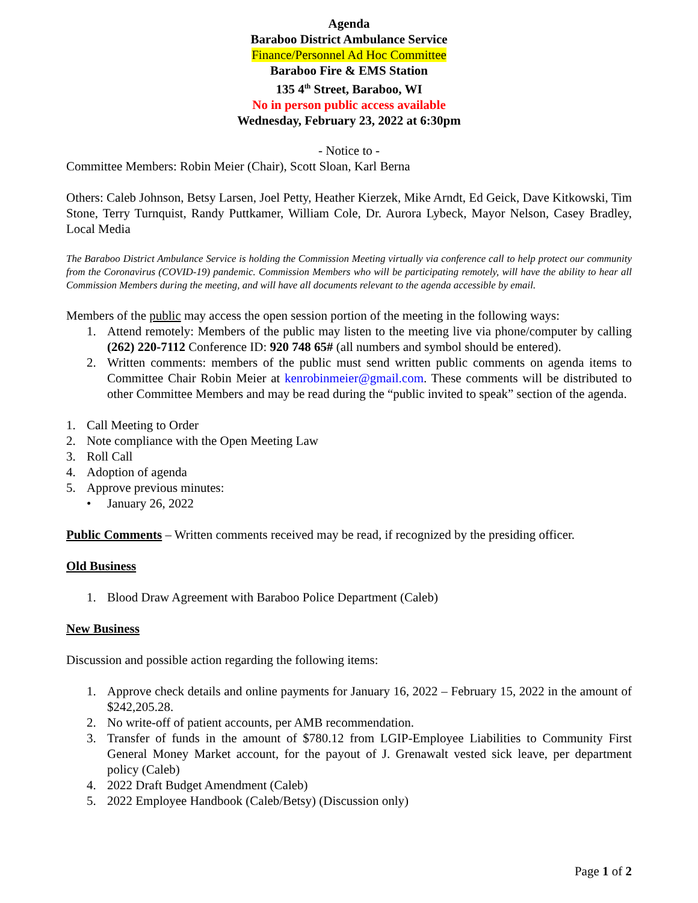Agenda
Baraboo District Ambulance Service
Finance/Personnel Ad Hoc Committee
Baraboo Fire & EMS Station
135 4<sup>th</sup> Street, Baraboo, WI
No in person public access available
Wednesday, February 23, 2022 at 6:30pm
- Notice to -
Committee Members: Robin Meier (Chair), Scott Sloan, Karl Berna
Others: Caleb Johnson, Betsy Larsen, Joel Petty, Heather Kierzek, Mike Arndt, Ed Geick, Dave Kitkowski, Tim Stone, Terry Turnquist, Randy Puttkamer, William Cole, Dr. Aurora Lybeck, Mayor Nelson, Casey Bradley, Local Media
The Baraboo District Ambulance Service is holding the Commission Meeting virtually via conference call to help protect our community from the Coronavirus (COVID-19) pandemic. Commission Members who will be participating remotely, will have the ability to hear all Commission Members during the meeting, and will have all documents relevant to the agenda accessible by email.
Members of the public may access the open session portion of the meeting in the following ways:
1. Attend remotely: Members of the public may listen to the meeting live via phone/computer by calling (262) 220-7112 Conference ID: 920 748 65# (all numbers and symbol should be entered).
2. Written comments: members of the public must send written public comments on agenda items to Committee Chair Robin Meier at kenrobinmeier@gmail.com. These comments will be distributed to other Committee Members and may be read during the “public invited to speak” section of the agenda.
1. Call Meeting to Order
2. Note compliance with the Open Meeting Law
3. Roll Call
4. Adoption of agenda
5. Approve previous minutes:
• January 26, 2022
Public Comments – Written comments received may be read, if recognized by the presiding officer.
Old Business
1. Blood Draw Agreement with Baraboo Police Department (Caleb)
New Business
Discussion and possible action regarding the following items:
1. Approve check details and online payments for January 16, 2022 – February 15, 2022 in the amount of $242,205.28.
2. No write-off of patient accounts, per AMB recommendation.
3. Transfer of funds in the amount of $780.12 from LGIP-Employee Liabilities to Community First General Money Market account, for the payout of J. Grenawalt vested sick leave, per department policy (Caleb)
4. 2022 Draft Budget Amendment (Caleb)
5. 2022 Employee Handbook (Caleb/Betsy) (Discussion only)
Page 1 of 2